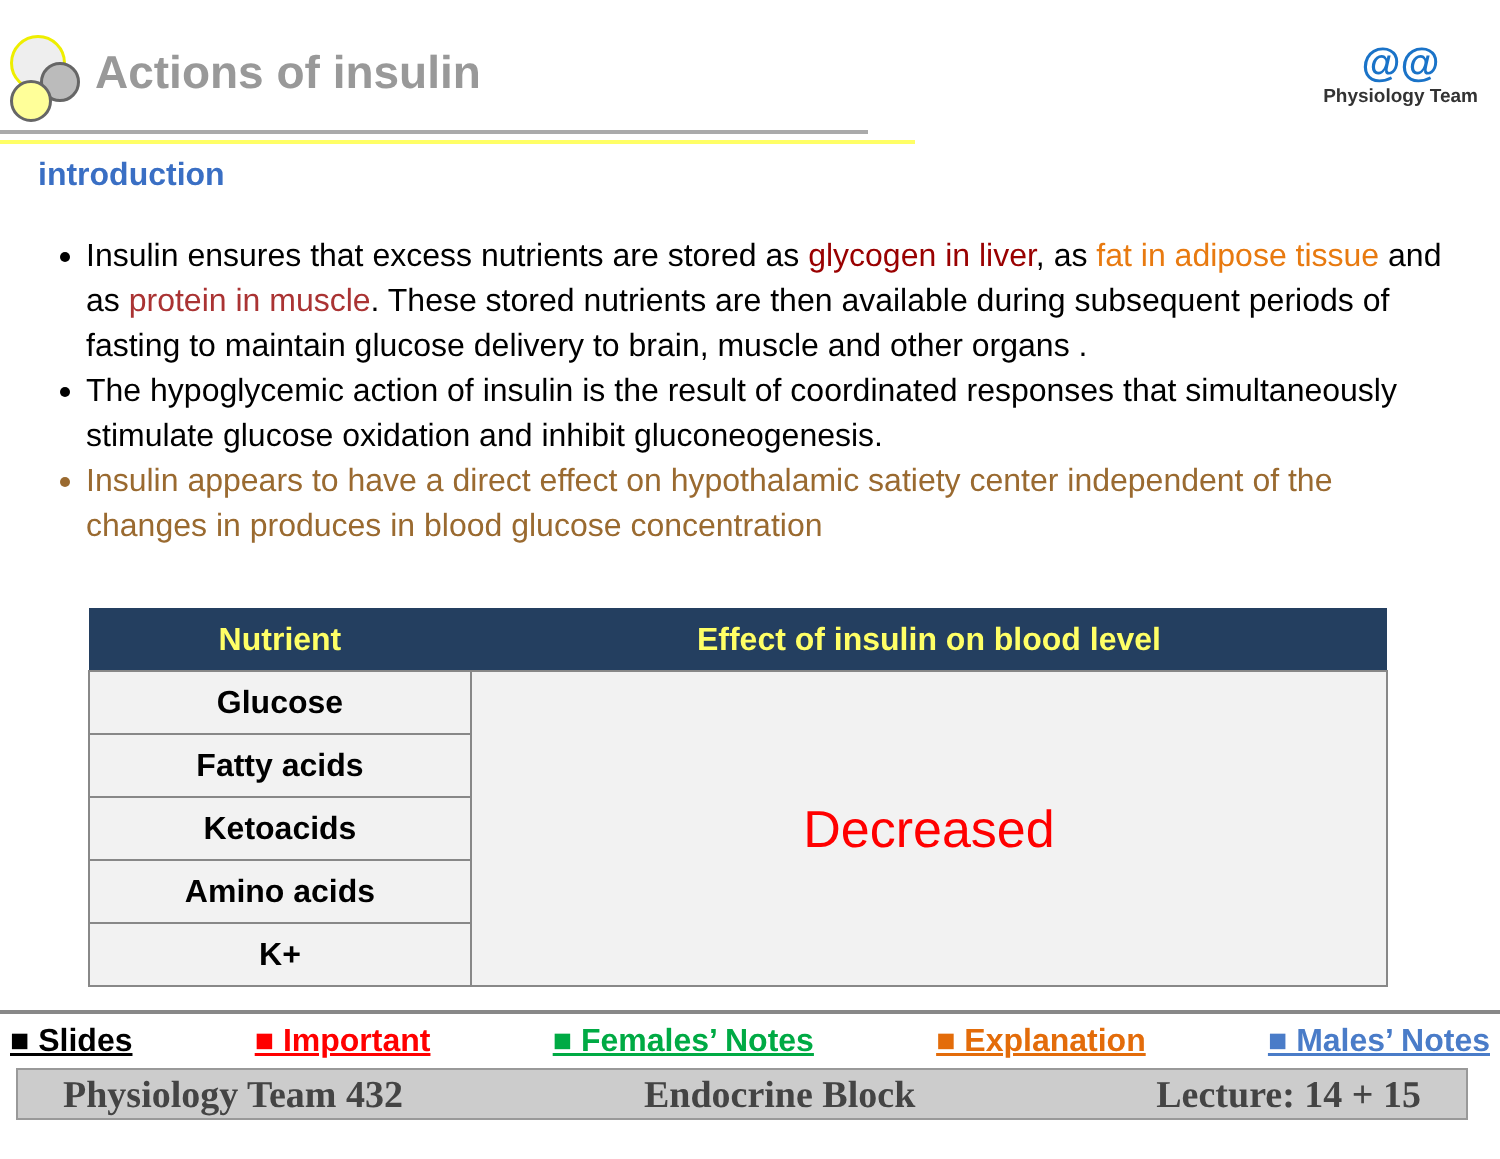Actions of insulin
@@
Physiology Team
introduction
Insulin ensures that excess nutrients are stored as glycogen in liver, as fat in adipose tissue and as protein in muscle. These stored nutrients are then available during subsequent periods of fasting to maintain glucose delivery to brain, muscle and other organs .
The hypoglycemic action of insulin is the result of coordinated responses that simultaneously stimulate glucose oxidation and inhibit gluconeogenesis.
Insulin appears to have a direct effect on hypothalamic satiety center independent of the changes in produces in blood glucose concentration
| Nutrient | Effect of insulin on blood level |
| --- | --- |
| Glucose | Decreased |
| Fatty acids | |
| Ketoacids | |
| Amino acids | |
| K+ | |
■ Slides ■ Important ■ Females’ Notes ■ Explanation ■ Males’ Notes
Physiology Team 432 Endocrine Block Lecture: 14 + 15